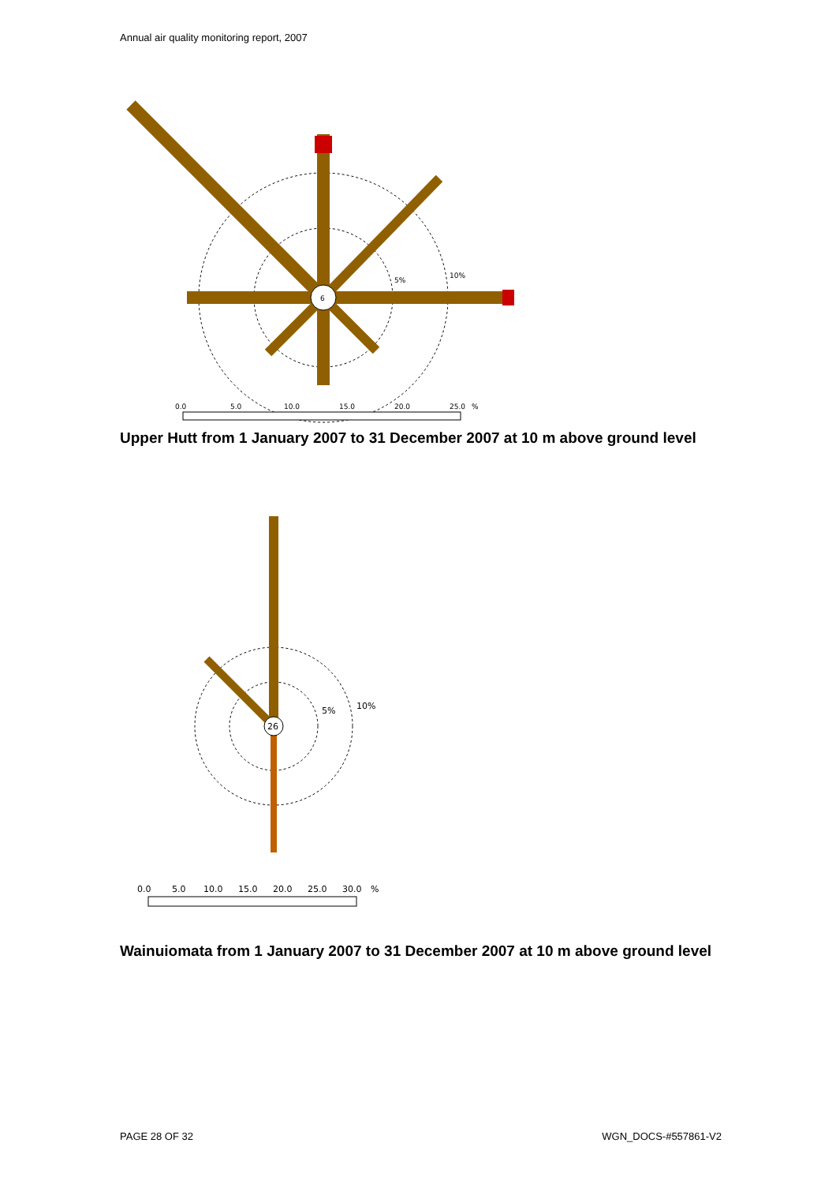Annual air quality monitoring report, 2007
6
5%
10%
0.0
5.0
10.0
15.0
20.0
25.0
%
Upper Hutt from 1 January 2007 to 31 December 2007 at 10 m above ground level
26
5%
10%
0.0
5.0
10.0
15.0
20.0
25.0
30.0
%
Wainuiomata from 1 January 2007 to 31 December 2007 at 10 m above ground level
PAGE 28 OF 32 WGN_DOCS-#557861-V2